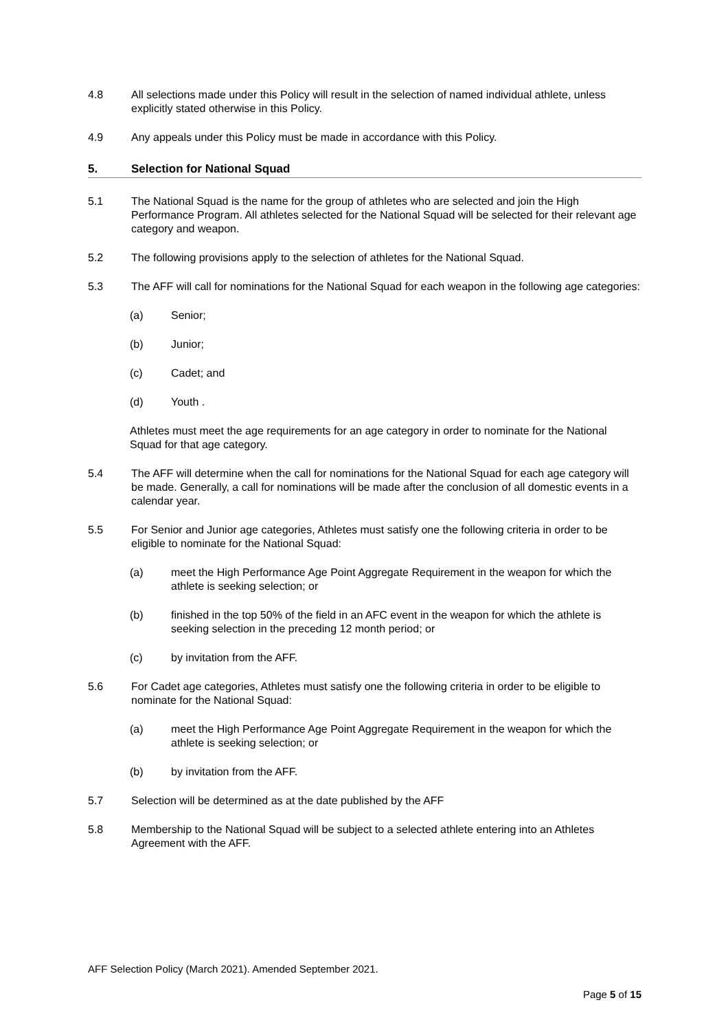4.8 All selections made under this Policy will result in the selection of named individual athlete, unless explicitly stated otherwise in this Policy.
4.9 Any appeals under this Policy must be made in accordance with this Policy.
5. Selection for National Squad
5.1 The National Squad is the name for the group of athletes who are selected and join the High Performance Program. All athletes selected for the National Squad will be selected for their relevant age category and weapon.
5.2 The following provisions apply to the selection of athletes for the National Squad.
5.3 The AFF will call for nominations for the National Squad for each weapon in the following age categories:
(a) Senior;
(b) Junior;
(c) Cadet; and
(d) Youth .
Athletes must meet the age requirements for an age category in order to nominate for the National Squad for that age category.
5.4 The AFF will determine when the call for nominations for the National Squad for each age category will be made. Generally, a call for nominations will be made after the conclusion of all domestic events in a calendar year.
5.5 For Senior and Junior age categories, Athletes must satisfy one the following criteria in order to be eligible to nominate for the National Squad:
(a) meet the High Performance Age Point Aggregate Requirement in the weapon for which the athlete is seeking selection; or
(b) finished in the top 50% of the field in an AFC event in the weapon for which the athlete is seeking selection in the preceding 12 month period; or
(c) by invitation from the AFF.
5.6 For Cadet age categories, Athletes must satisfy one the following criteria in order to be eligible to nominate for the National Squad:
(a) meet the High Performance Age Point Aggregate Requirement in the weapon for which the athlete is seeking selection; or
(b) by invitation from the AFF.
5.7 Selection will be determined as at the date published by the AFF
5.8 Membership to the National Squad will be subject to a selected athlete entering into an Athletes Agreement with the AFF.
AFF Selection Policy (March 2021). Amended September 2021.
Page 5 of 15